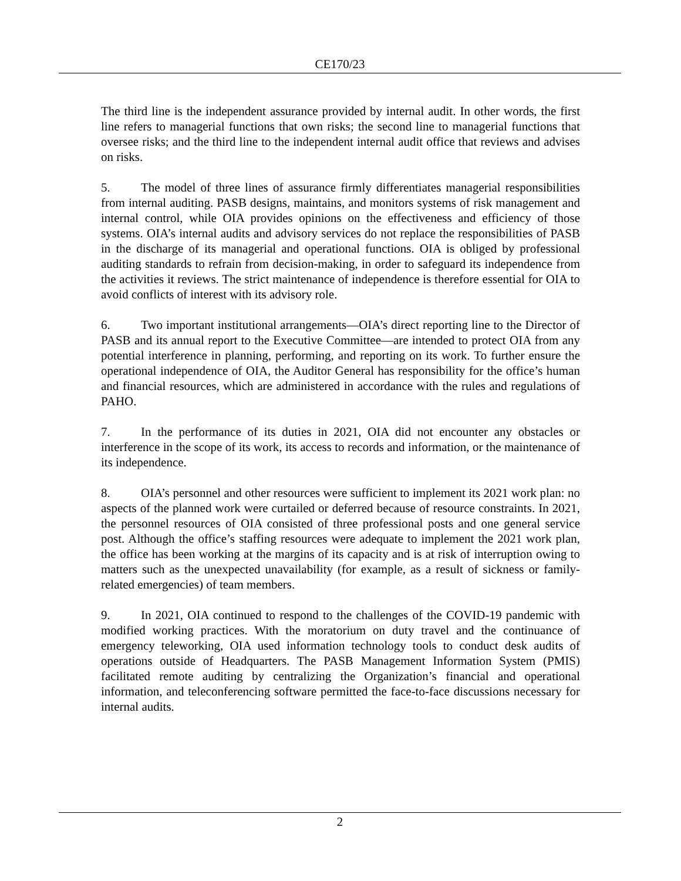CE170/23
The third line is the independent assurance provided by internal audit. In other words, the first line refers to managerial functions that own risks; the second line to managerial functions that oversee risks; and the third line to the independent internal audit office that reviews and advises on risks.
5. The model of three lines of assurance firmly differentiates managerial responsibilities from internal auditing. PASB designs, maintains, and monitors systems of risk management and internal control, while OIA provides opinions on the effectiveness and efficiency of those systems. OIA’s internal audits and advisory services do not replace the responsibilities of PASB in the discharge of its managerial and operational functions. OIA is obliged by professional auditing standards to refrain from decision-making, in order to safeguard its independence from the activities it reviews. The strict maintenance of independence is therefore essential for OIA to avoid conflicts of interest with its advisory role.
6. Two important institutional arrangements—OIA’s direct reporting line to the Director of PASB and its annual report to the Executive Committee—are intended to protect OIA from any potential interference in planning, performing, and reporting on its work. To further ensure the operational independence of OIA, the Auditor General has responsibility for the office’s human and financial resources, which are administered in accordance with the rules and regulations of PAHO.
7. In the performance of its duties in 2021, OIA did not encounter any obstacles or interference in the scope of its work, its access to records and information, or the maintenance of its independence.
8. OIA’s personnel and other resources were sufficient to implement its 2021 work plan: no aspects of the planned work were curtailed or deferred because of resource constraints. In 2021, the personnel resources of OIA consisted of three professional posts and one general service post. Although the office’s staffing resources were adequate to implement the 2021 work plan, the office has been working at the margins of its capacity and is at risk of interruption owing to matters such as the unexpected unavailability (for example, as a result of sickness or family-related emergencies) of team members.
9. In 2021, OIA continued to respond to the challenges of the COVID-19 pandemic with modified working practices. With the moratorium on duty travel and the continuance of emergency teleworking, OIA used information technology tools to conduct desk audits of operations outside of Headquarters. The PASB Management Information System (PMIS) facilitated remote auditing by centralizing the Organization’s financial and operational information, and teleconferencing software permitted the face-to-face discussions necessary for internal audits.
2